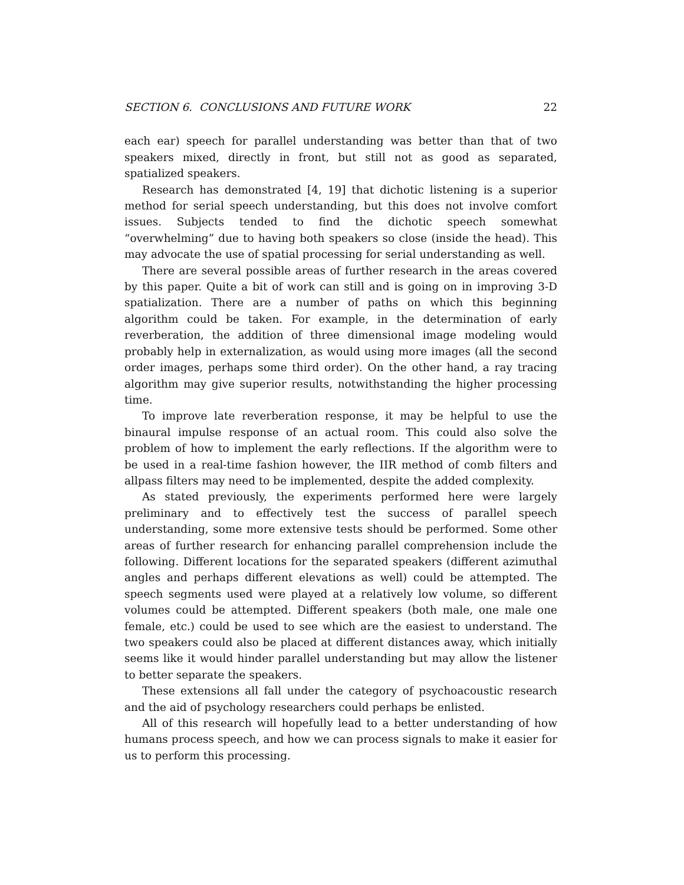SECTION 6. CONCLUSIONS AND FUTURE WORK 22
each ear) speech for parallel understanding was better than that of two speakers mixed, directly in front, but still not as good as separated, spatialized speakers.
Research has demonstrated [4, 19] that dichotic listening is a superior method for serial speech understanding, but this does not involve comfort issues. Subjects tended to find the dichotic speech somewhat “overwhelming” due to having both speakers so close (inside the head). This may advocate the use of spatial processing for serial understanding as well.
There are several possible areas of further research in the areas covered by this paper. Quite a bit of work can still and is going on in improving 3-D spatialization. There are a number of paths on which this beginning algorithm could be taken. For example, in the determination of early reverberation, the addition of three dimensional image modeling would probably help in externalization, as would using more images (all the second order images, perhaps some third order). On the other hand, a ray tracing algorithm may give superior results, notwithstanding the higher processing time.
To improve late reverberation response, it may be helpful to use the binaural impulse response of an actual room. This could also solve the problem of how to implement the early reflections. If the algorithm were to be used in a real-time fashion however, the IIR method of comb filters and allpass filters may need to be implemented, despite the added complexity.
As stated previously, the experiments performed here were largely preliminary and to effectively test the success of parallel speech understanding, some more extensive tests should be performed. Some other areas of further research for enhancing parallel comprehension include the following. Different locations for the separated speakers (different azimuthal angles and perhaps different elevations as well) could be attempted. The speech segments used were played at a relatively low volume, so different volumes could be attempted. Different speakers (both male, one male one female, etc.) could be used to see which are the easiest to understand. The two speakers could also be placed at different distances away, which initially seems like it would hinder parallel understanding but may allow the listener to better separate the speakers.
These extensions all fall under the category of psychoacoustic research and the aid of psychology researchers could perhaps be enlisted.
All of this research will hopefully lead to a better understanding of how humans process speech, and how we can process signals to make it easier for us to perform this processing.